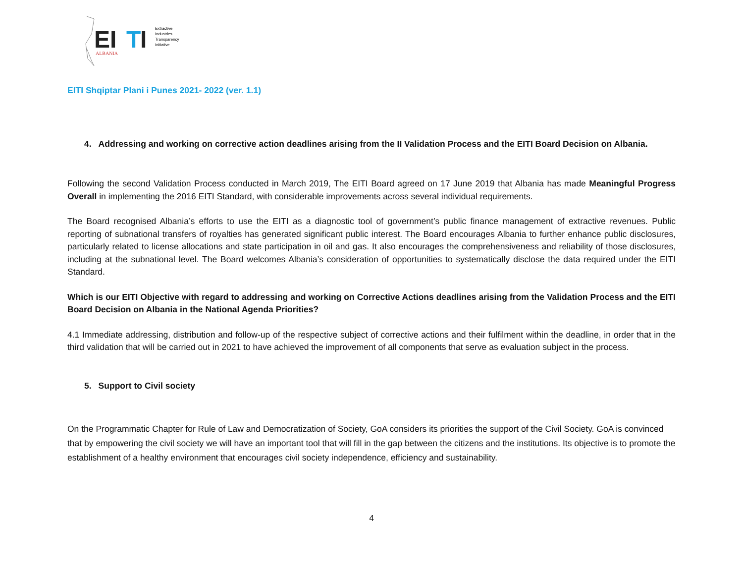EI
T
I
Extractive
Industries
Transparency
Initiative
ALBANIA
EITI Shqiptar Plani i Punes 2021- 2022 (ver. 1.1)
4. Addressing and working on corrective action deadlines arising from the II Validation Process and the EITI Board Decision on Albania.
Following the second Validation Process conducted in March 2019, The EITI Board agreed on 17 June 2019 that Albania has made Meaningful Progress Overall in implementing the 2016 EITI Standard, with considerable improvements across several individual requirements.
The Board recognised Albania’s efforts to use the EITI as a diagnostic tool of government’s public finance management of extractive revenues. Public reporting of subnational transfers of royalties has generated significant public interest. The Board encourages Albania to further enhance public disclosures, particularly related to license allocations and state participation in oil and gas. It also encourages the comprehensiveness and reliability of those disclosures, including at the subnational level. The Board welcomes Albania’s consideration of opportunities to systematically disclose the data required under the EITI Standard.
Which is our EITI Objective with regard to addressing and working on Corrective Actions deadlines arising from the Validation Process and the EITI Board Decision on Albania in the National Agenda Priorities?
4.1 Immediate addressing, distribution and follow-up of the respective subject of corrective actions and their fulfilment within the deadline, in order that in the third validation that will be carried out in 2021 to have achieved the improvement of all components that serve as evaluation subject in the process.
5. Support to Civil society
On the Programmatic Chapter for Rule of Law and Democratization of Society, GoA considers its priorities the support of the Civil Society. GoA is convinced that by empowering the civil society we will have an important tool that will fill in the gap between the citizens and the institutions. Its objective is to promote the establishment of a healthy environment that encourages civil society independence, efficiency and sustainability.
4